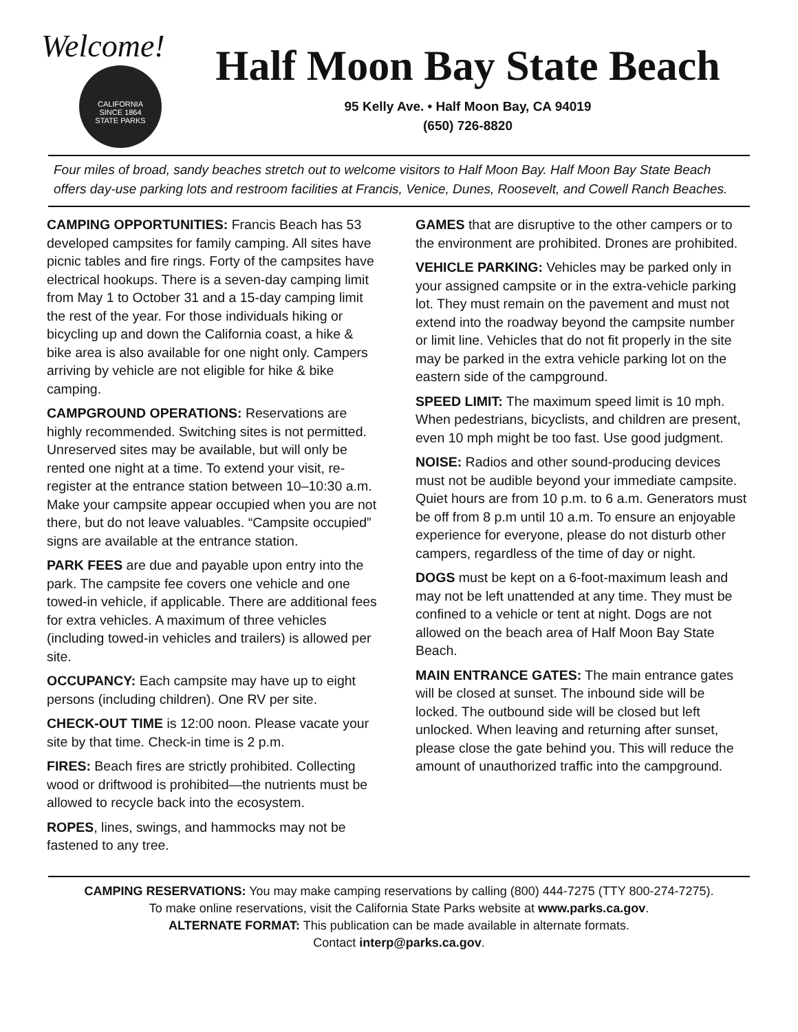Welcome!
CALIFORNIA
SINCE 1864
STATE PARKS
Half Moon Bay State Beach
95 Kelly Ave. • Half Moon Bay, CA 94019
(650) 726-8820
Four miles of broad, sandy beaches stretch out to welcome visitors to Half Moon Bay. Half Moon Bay State Beach offers day-use parking lots and restroom facilities at Francis, Venice, Dunes, Roosevelt, and Cowell Ranch Beaches.
CAMPING OPPORTUNITIES: Francis Beach has 53 developed campsites for family camping. All sites have picnic tables and fire rings. Forty of the campsites have electrical hookups. There is a seven-day camping limit from May 1 to October 31 and a 15-day camping limit the rest of the year. For those individuals hiking or bicycling up and down the California coast, a hike & bike area is also available for one night only. Campers arriving by vehicle are not eligible for hike & bike camping.
CAMPGROUND OPERATIONS: Reservations are highly recommended. Switching sites is not permitted. Unreserved sites may be available, but will only be rented one night at a time. To extend your visit, re-register at the entrance station between 10–10:30 a.m. Make your campsite appear occupied when you are not there, but do not leave valuables. “Campsite occupied” signs are available at the entrance station.
PARK FEES are due and payable upon entry into the park. The campsite fee covers one vehicle and one towed-in vehicle, if applicable. There are additional fees for extra vehicles. A maximum of three vehicles (including towed-in vehicles and trailers) is allowed per site.
OCCUPANCY: Each campsite may have up to eight persons (including children). One RV per site.
CHECK-OUT TIME is 12:00 noon. Please vacate your site by that time. Check-in time is 2 p.m.
FIRES: Beach fires are strictly prohibited. Collecting wood or driftwood is prohibited—the nutrients must be allowed to recycle back into the ecosystem.
ROPES, lines, swings, and hammocks may not be fastened to any tree.
GAMES that are disruptive to the other campers or to the environment are prohibited. Drones are prohibited.
VEHICLE PARKING: Vehicles may be parked only in your assigned campsite or in the extra-vehicle parking lot. They must remain on the pavement and must not extend into the roadway beyond the campsite number or limit line. Vehicles that do not fit properly in the site may be parked in the extra vehicle parking lot on the eastern side of the campground.
SPEED LIMIT: The maximum speed limit is 10 mph. When pedestrians, bicyclists, and children are present, even 10 mph might be too fast. Use good judgment.
NOISE: Radios and other sound-producing devices must not be audible beyond your immediate campsite. Quiet hours are from 10 p.m. to 6 a.m. Generators must be off from 8 p.m until 10 a.m. To ensure an enjoyable experience for everyone, please do not disturb other campers, regardless of the time of day or night.
DOGS must be kept on a 6-foot-maximum leash and may not be left unattended at any time. They must be confined to a vehicle or tent at night. Dogs are not allowed on the beach area of Half Moon Bay State Beach.
MAIN ENTRANCE GATES: The main entrance gates will be closed at sunset. The inbound side will be locked. The outbound side will be closed but left unlocked. When leaving and returning after sunset, please close the gate behind you. This will reduce the amount of unauthorized traffic into the campground.
CAMPING RESERVATIONS: You may make camping reservations by calling (800) 444-7275 (TTY 800-274-7275).
To make online reservations, visit the California State Parks website at www.parks.ca.gov.
ALTERNATE FORMAT: This publication can be made available in alternate formats.
Contact interp@parks.ca.gov.